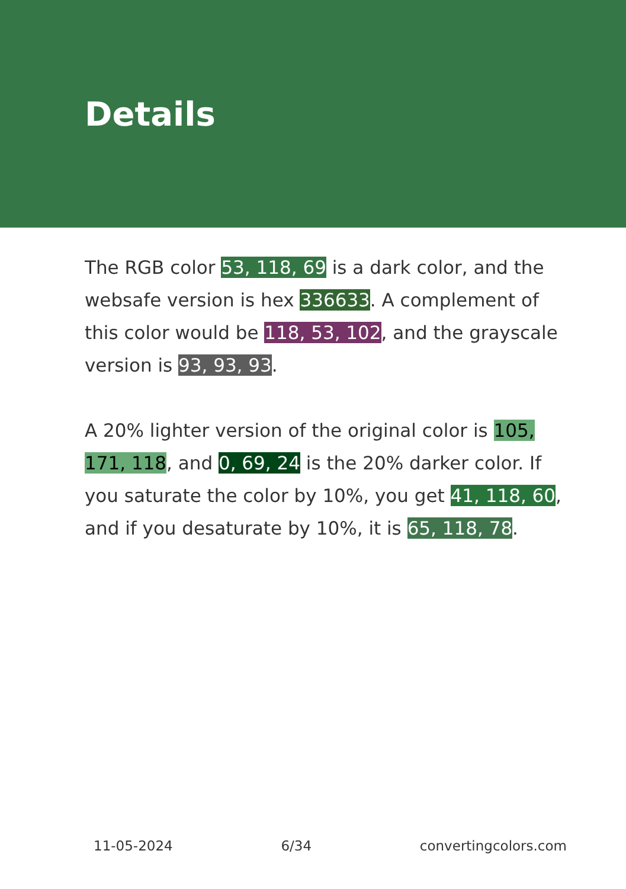Details
The RGB color 53, 118, 69 is a dark color, and the websafe version is hex 336633. A complement of this color would be 118, 53, 102, and the grayscale version is 93, 93, 93.
A 20% lighter version of the original color is 105, 171, 118, and 0, 69, 24 is the 20% darker color. If you saturate the color by 10%, you get 41, 118, 60, and if you desaturate by 10%, it is 65, 118, 78.
11-05-2024 6/34 convertingcolors.com